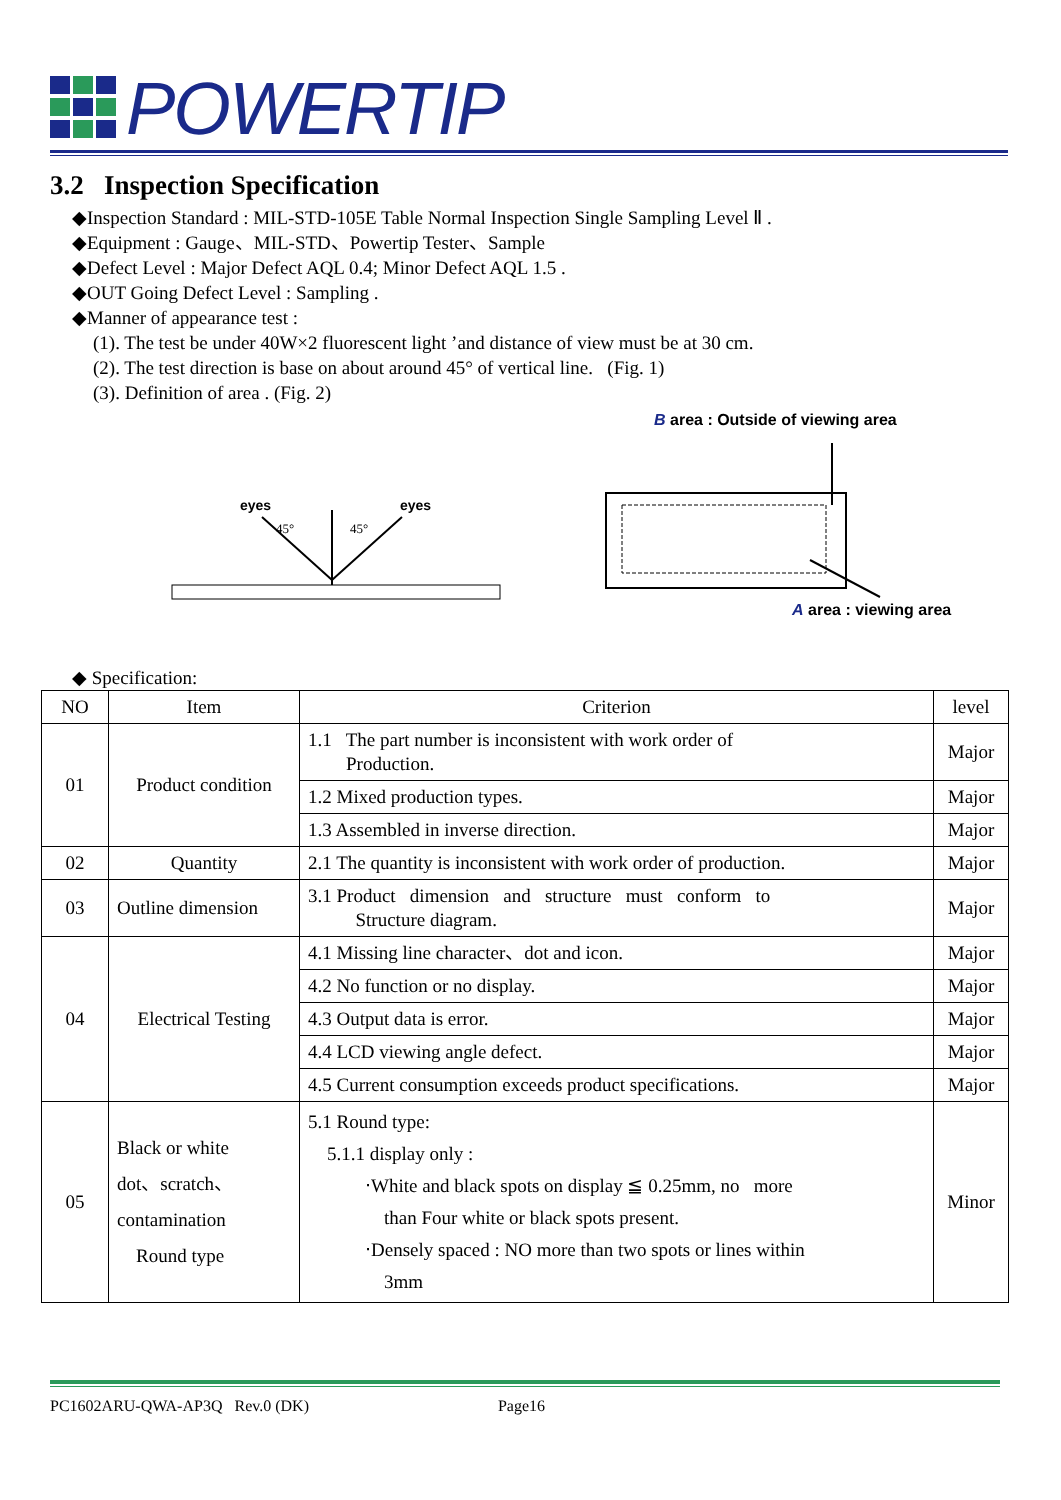POWERTIP
3.2 Inspection Specification
◆Inspection Standard : MIL-STD-105E Table Normal Inspection Single Sampling Level Ⅱ .
◆Equipment : Gauge、MIL-STD、Powertip Tester、Sample
◆Defect Level : Major Defect AQL 0.4; Minor Defect AQL 1.5 .
◆OUT Going Defect Level : Sampling .
◆Manner of appearance test :
(1). The test be under 40W×2 fluorescent light ’and distance of view must be at 30 cm.
(2). The test direction is base on about around 45° of vertical line. (Fig. 1)
(3). Definition of area . (Fig. 2)
eyes
eyes
45°
45°
B area : Outside of viewing area
A area : viewing area
◆ Specification:
| NO | Item | Criterion | level |
| --- | --- | --- | --- |
| 01 | Product condition | 1.1 The part number is inconsistent with work order of Production. | Major |
| | | 1.2 Mixed production types. | Major |
| | | 1.3 Assembled in inverse direction. | Major |
| 02 | Quantity | 2.1 The quantity is inconsistent with work order of production. | Major |
| 03 | Outline dimension | 3.1 Product dimension and structure must conform to Structure diagram. | Major |
| 04 | Electrical Testing | 4.1 Missing line character、dot and icon. | Major |
| | | 4.2 No function or no display. | Major |
| | | 4.3 Output data is error. | Major |
| | | 4.4 LCD viewing angle defect. | Major |
| | | 4.5 Current consumption exceeds product specifications. | Major |
| 05 | Black or white dot、scratch、 contamination Round type | 5.1 Round type: 5.1.1 display only : ‧White and black spots on display ≦ 0.25mm, no more than Four white or black spots present. ‧Densely spaced : NO more than two spots or lines within 3mm | Minor |
PC1602ARU-QWA-AP3Q Rev.0 (DK) Page16